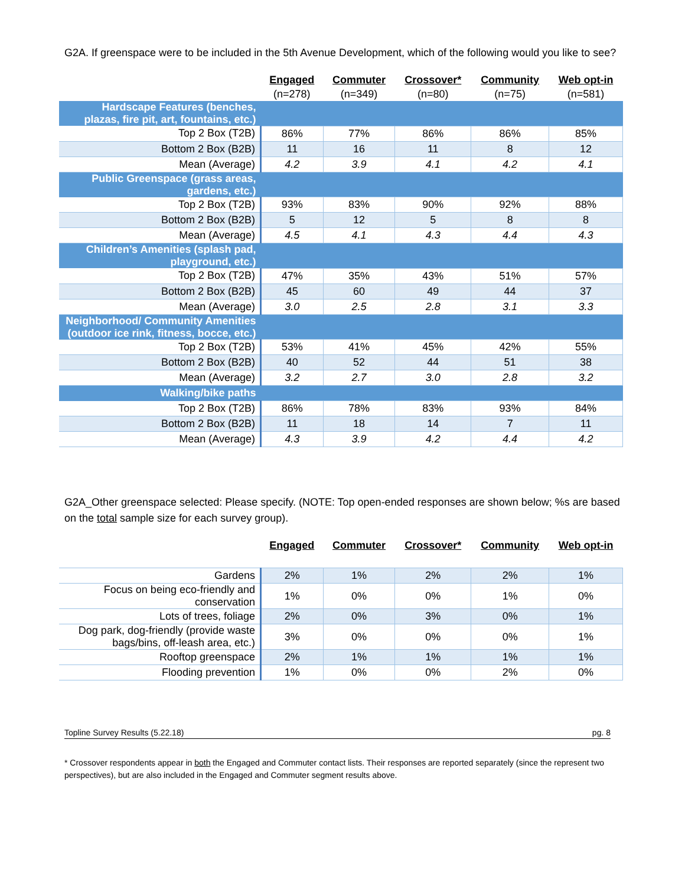G2A. If greenspace were to be included in the 5th Avenue Development, which of the following would you like to see?
| | Engaged (n=278) | Commuter (n=349) | Crossover* (n=80) | Community (n=75) | Web opt-in (n=581) |
| --- | --- | --- | --- | --- | --- |
| Hardscape Features (benches, plazas, fire pit, art, fountains, etc.) | | | | | |
| Top 2 Box (T2B) | 86% | 77% | 86% | 86% | 85% |
| Bottom 2 Box (B2B) | 11 | 16 | 11 | 8 | 12 |
| Mean (Average) | 4.2 | 3.9 | 4.1 | 4.2 | 4.1 |
| Public Greenspace (grass areas, gardens, etc.) | | | | | |
| Top 2 Box (T2B) | 93% | 83% | 90% | 92% | 88% |
| Bottom 2 Box (B2B) | 5 | 12 | 5 | 8 | 8 |
| Mean (Average) | 4.5 | 4.1 | 4.3 | 4.4 | 4.3 |
| Children’s Amenities (splash pad, playground, etc.) | | | | | |
| Top 2 Box (T2B) | 47% | 35% | 43% | 51% | 57% |
| Bottom 2 Box (B2B) | 45 | 60 | 49 | 44 | 37 |
| Mean (Average) | 3.0 | 2.5 | 2.8 | 3.1 | 3.3 |
| Neighborhood/ Community Amenities (outdoor ice rink, fitness, bocce, etc.) | | | | | |
| Top 2 Box (T2B) | 53% | 41% | 45% | 42% | 55% |
| Bottom 2 Box (B2B) | 40 | 52 | 44 | 51 | 38 |
| Mean (Average) | 3.2 | 2.7 | 3.0 | 2.8 | 3.2 |
| Walking/bike paths | | | | | |
| Top 2 Box (T2B) | 86% | 78% | 83% | 93% | 84% |
| Bottom 2 Box (B2B) | 11 | 18 | 14 | 7 | 11 |
| Mean (Average) | 4.3 | 3.9 | 4.2 | 4.4 | 4.2 |
G2A_Other greenspace selected: Please specify. (NOTE: Top open-ended responses are shown below; %s are based on the total sample size for each survey group).
| | Engaged | Commuter | Crossover* | Community | Web opt-in |
| --- | --- | --- | --- | --- | --- |
| Gardens | 2% | 1% | 2% | 2% | 1% |
| Focus on being eco-friendly and conservation | 1% | 0% | 0% | 1% | 0% |
| Lots of trees, foliage | 2% | 0% | 3% | 0% | 1% |
| Dog park, dog-friendly (provide waste bags/bins, off-leash area, etc.) | 3% | 0% | 0% | 0% | 1% |
| Rooftop greenspace | 2% | 1% | 1% | 1% | 1% |
| Flooding prevention | 1% | 0% | 0% | 2% | 0% |
Topline Survey Results (5.22.18) pg. 8
* Crossover respondents appear in both the Engaged and Commuter contact lists. Their responses are reported separately (since the represent two perspectives), but are also included in the Engaged and Commuter segment results above.